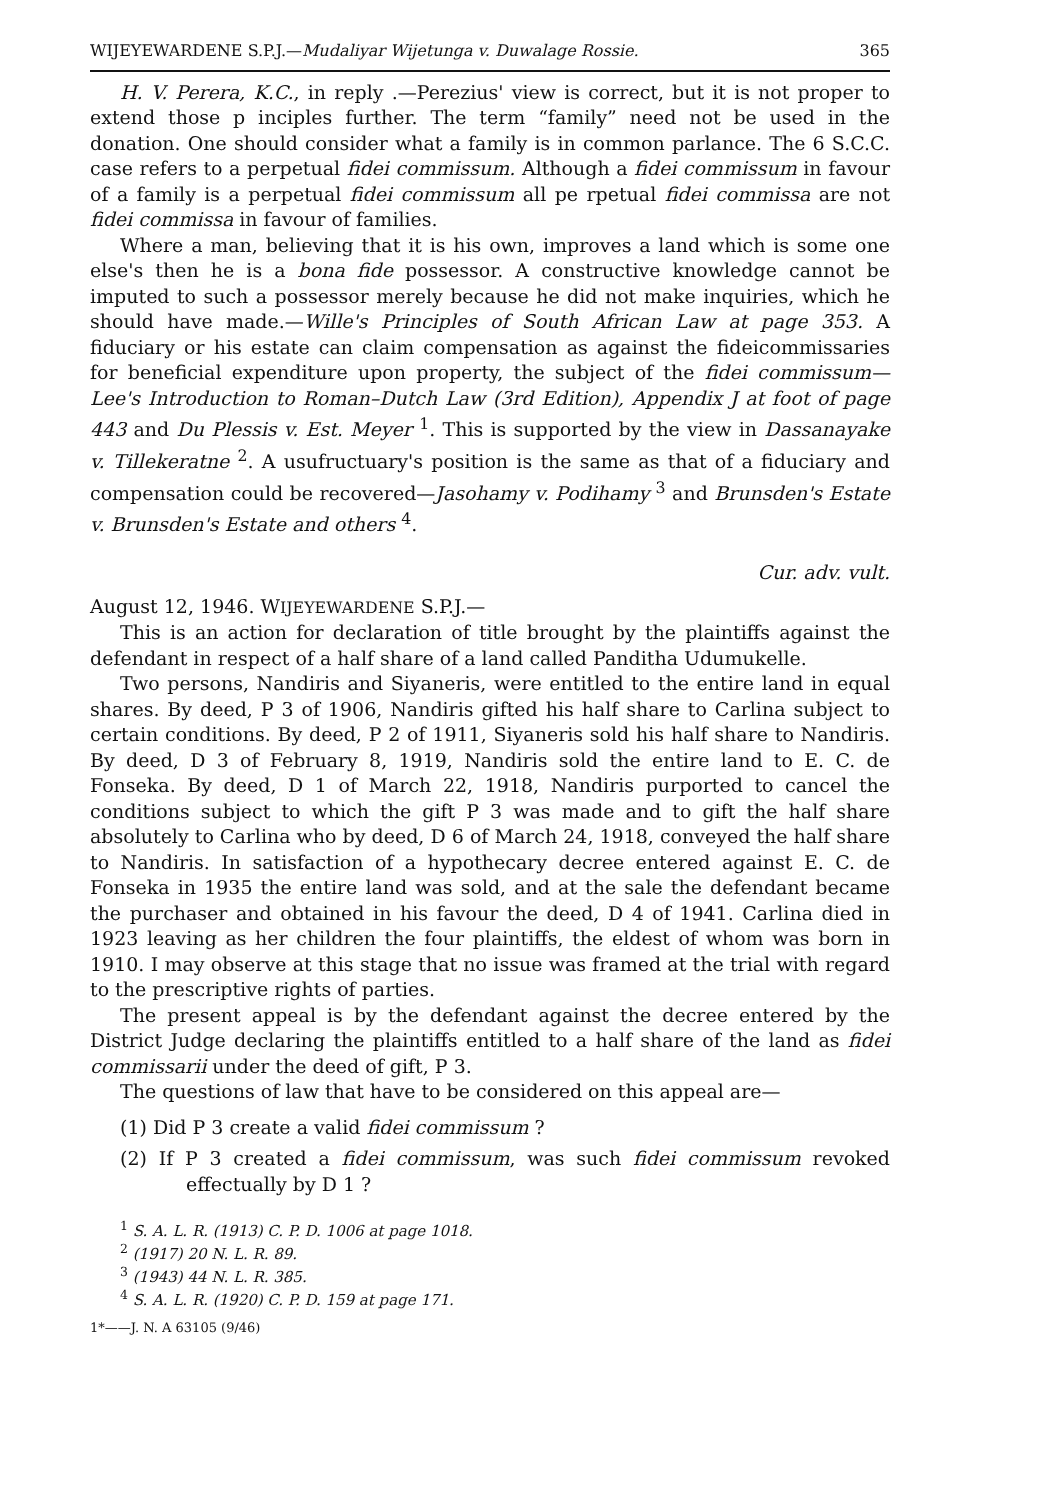WIJEYEWARDENE S.P.J.—Mudaliyar Wijetunga v. Duwalage Rossie. 365
H. V. Perera, K.C., in reply .—Perezius' view is correct, but it is not proper to extend those p inciples further. The term “family” need not be used in the donation. One should consider what a family is in common parlance. The 6 S.C.C. case refers to a perpetual fidei commissum. Although a fidei commissum in favour of a family is a perpetual fidei commissum all pe rpetual fidei commissa are not fidei commissa in favour of families.
Where a man, believing that it is his own, improves a land which is some one else's then he is a bona fide possessor. A constructive knowledge cannot be imputed to such a possessor merely because he did not make inquiries, which he should have made.—Wille's Principles of South African Law at page 353. A fiduciary or his estate can claim compensation as against the fideicommissaries for beneficial expenditure upon property, the subject of the fidei commissum—Lee's Introduction to Roman–Dutch Law (3rd Edition), Appendix J at foot of page 443 and Du Plessis v. Est. Meyer <sup>1</sup>. This is supported by the view in Dassanayake v. Tillekeratne <sup>2</sup>. A usufructuary's position is the same as that of a fiduciary and compensation could be recovered—Jasohamy v. Podihamy <sup>3</sup> and Brunsden's Estate v. Brunsden's Estate and others <sup>4</sup>.
Cur. adv. vult.
August 12, 1946. WIJEYEWARDENE S.P.J.—
This is an action for declaration of title brought by the plaintiffs against the defendant in respect of a half share of a land called Panditha Udumukelle.
Two persons, Nandiris and Siyaneris, were entitled to the entire land in equal shares. By deed, P 3 of 1906, Nandiris gifted his half share to Carlina subject to certain conditions. By deed, P 2 of 1911, Siyaneris sold his half share to Nandiris. By deed, D 3 of February 8, 1919, Nandiris sold the entire land to E. C. de Fonseka. By deed, D 1 of March 22, 1918, Nandiris purported to cancel the conditions subject to which the gift P 3 was made and to gift the half share absolutely to Carlina who by deed, D 6 of March 24, 1918, conveyed the half share to Nandiris. In satisfaction of a hypothecary decree entered against E. C. de Fonseka in 1935 the entire land was sold, and at the sale the defendant became the purchaser and obtained in his favour the deed, D 4 of 1941. Carlina died in 1923 leaving as her children the four plaintiffs, the eldest of whom was born in 1910. I may observe at this stage that no issue was framed at the trial with regard to the prescriptive rights of parties.
The present appeal is by the defendant against the decree entered by the District Judge declaring the plaintiffs entitled to a half share of the land as fidei commissarii under the deed of gift, P 3.
The questions of law that have to be considered on this appeal are—
(1) Did P 3 create a valid fidei commissum ?
(2) If P 3 created a fidei commissum, was such fidei commissum revoked effectually by D 1 ?
<sup>1</sup> S. A. L. R. (1913) C. P. D. 1006 at page 1018.
<sup>2</sup> (1917) 20 N. L. R. 89.
<sup>3</sup> (1943) 44 N. L. R. 385.
<sup>4</sup> S. A. L. R. (1920) C. P. D. 159 at page 171.
1*——J. N. A 63105 (9/46)